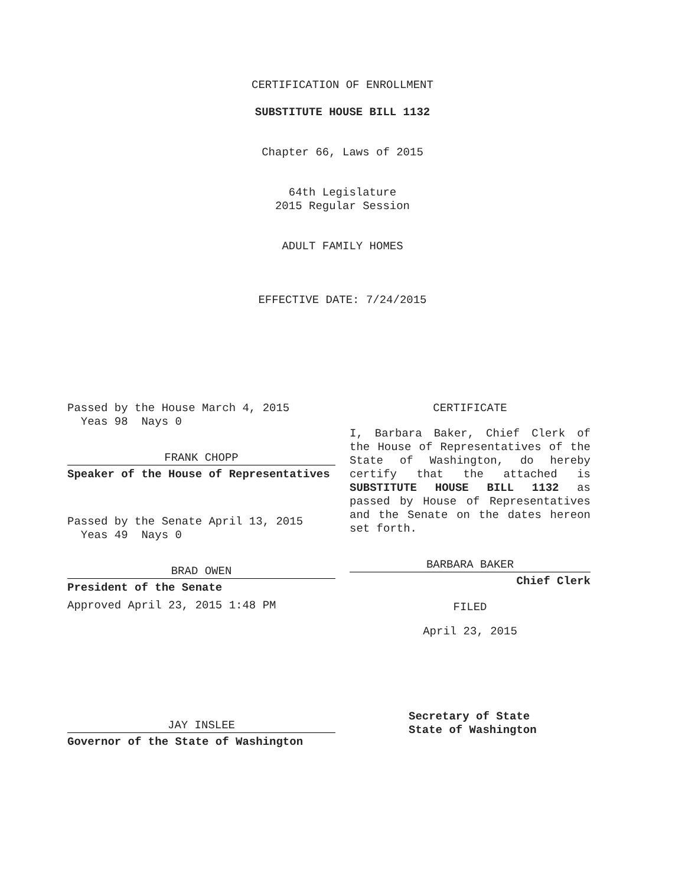CERTIFICATION OF ENROLLMENT
SUBSTITUTE HOUSE BILL 1132
Chapter 66, Laws of 2015
64th Legislature
2015 Regular Session
ADULT FAMILY HOMES
EFFECTIVE DATE: 7/24/2015
Passed by the House March 4, 2015
Yeas 98 Nays 0
FRANK CHOPP
Speaker of the House of Representatives
Passed by the Senate April 13, 2015
Yeas 49 Nays 0
BRAD OWEN
President of the Senate
Approved April 23, 2015 1:48 PM
JAY INSLEE
Governor of the State of Washington
CERTIFICATE
I, Barbara Baker, Chief Clerk of the House of Representatives of the State of Washington, do hereby certify that the attached is SUBSTITUTE HOUSE BILL 1132 as passed by House of Representatives and the Senate on the dates hereon set forth.
BARBARA BAKER
Chief Clerk
FILED
April 23, 2015
Secretary of State
State of Washington